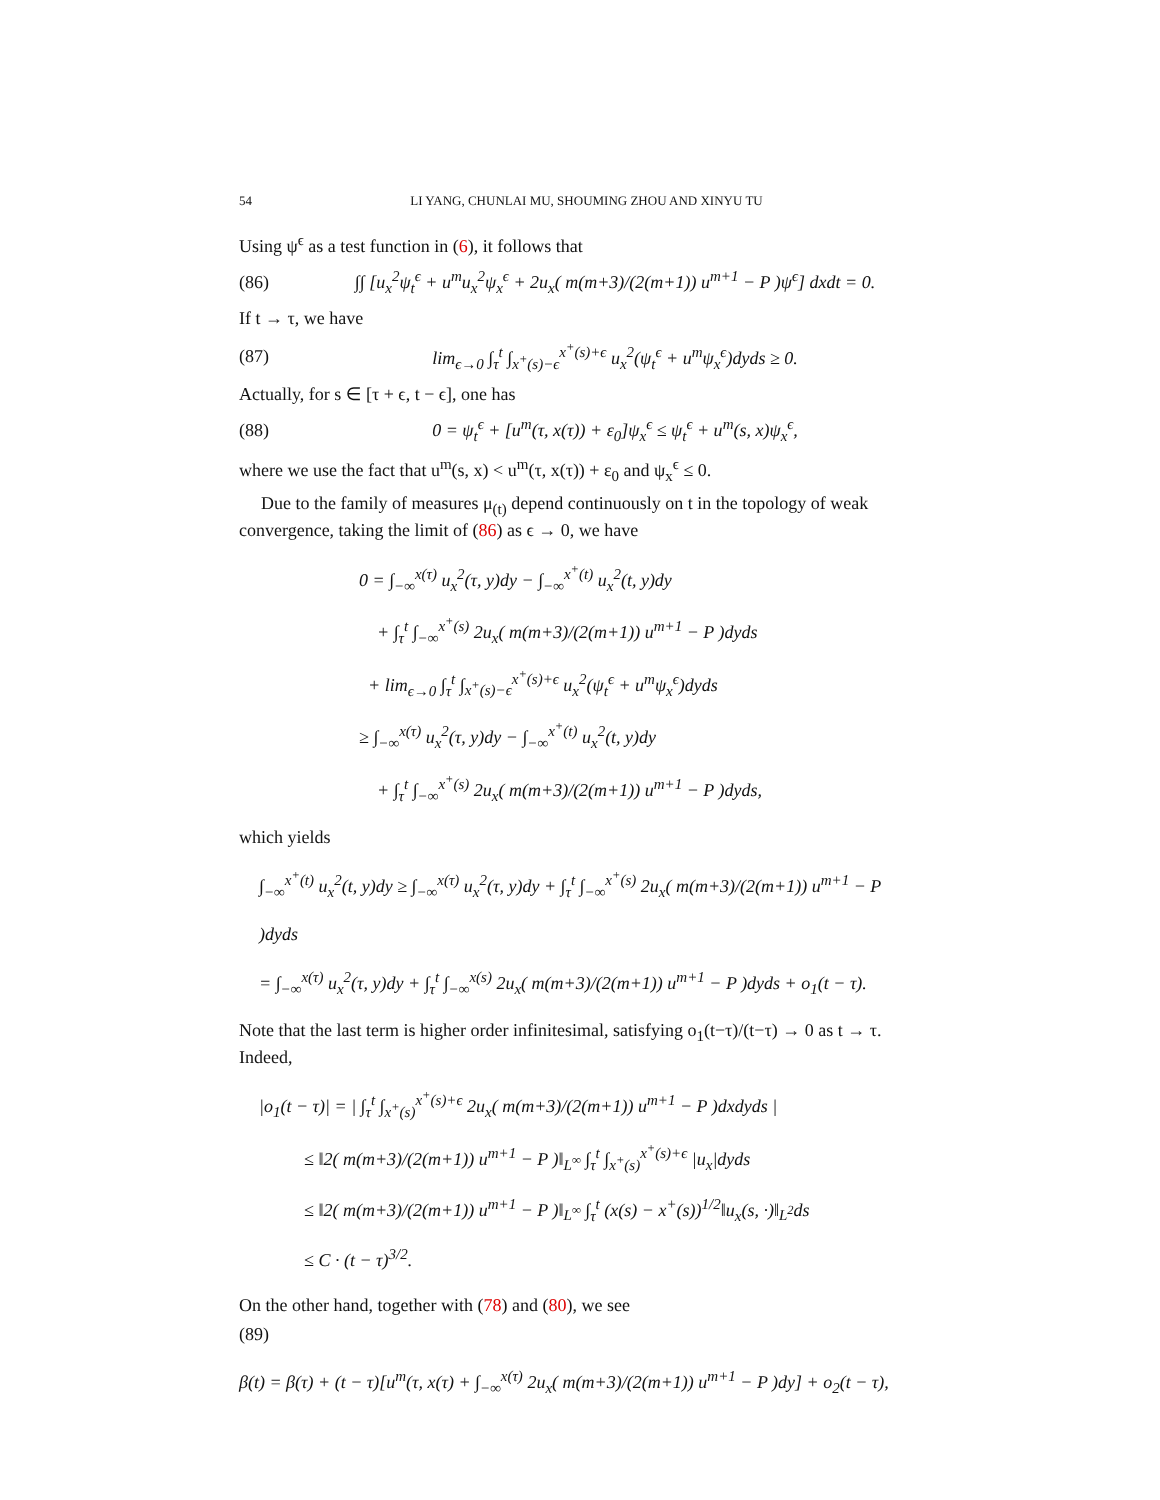54 LI YANG, CHUNLAI MU, SHOUMING ZHOU AND XINYU TU
Using ψ<sup>ϵ</sup> as a test function in (6), it follows that
(86) ∫∫ [u<sub>x</sub><sup>2</sup>ψ<sub>t</sub><sup>ϵ</sup> + u<sup>m</sup>u<sub>x</sub><sup>2</sup>ψ<sub>x</sub><sup>ϵ</sup> + 2u<sub>x</sub>( m(m+3)/(2(m+1)) u<sup>m+1</sup> − P )ψ<sup>ϵ</sup>] dxdt = 0.
If t → τ, we have
(87) lim<sub>ϵ→0</sub> ∫<sub>τ</sub><sup>t</sup> ∫<sub>x<sup>+</sup>(s)−ϵ</sub><sup>x<sup>+</sup>(s)+ϵ</sup> u<sub>x</sub><sup>2</sup>(ψ<sub>t</sub><sup>ϵ</sup> + u<sup>m</sup>ψ<sub>x</sub><sup>ϵ</sup>)dyds ≥ 0.
Actually, for s ∈ [τ + ϵ, t − ϵ], one has
(88) 0 = ψ<sub>t</sub><sup>ϵ</sup> + [u<sup>m</sup>(τ, x(τ)) + ε<sub>0</sub>]ψ<sub>x</sub><sup>ϵ</sup> ≤ ψ<sub>t</sub><sup>ϵ</sup> + u<sup>m</sup>(s, x)ψ<sub>x</sub><sup>ϵ</sup>,
where we use the fact that u<sup>m</sup>(s, x) < u<sup>m</sup>(τ, x(τ)) + ε<sub>0</sub> and ψ<sub>x</sub><sup>ϵ</sup> ≤ 0.
Due to the family of measures μ<sub>(t)</sub> depend continuously on t in the topology of weak convergence, taking the limit of (86) as ϵ → 0, we have
0 = ∫<sub>−∞</sub><sup>x(τ)</sup> u<sub>x</sub><sup>2</sup>(τ, y)dy − ∫<sub>−∞</sub><sup>x<sup>+</sup>(t)</sup> u<sub>x</sub><sup>2</sup>(t, y)dy
+ ∫<sub>τ</sub><sup>t</sup> ∫<sub>−∞</sub><sup>x<sup>+</sup>(s)</sup> 2u<sub>x</sub>( m(m+3)/(2(m+1)) u<sup>m+1</sup> − P )dyds
+ lim<sub>ϵ→0</sub> ∫<sub>τ</sub><sup>t</sup> ∫<sub>x<sup>+</sup>(s)−ϵ</sub><sup>x<sup>+</sup>(s)+ϵ</sup> u<sub>x</sub><sup>2</sup>(ψ<sub>t</sub><sup>ϵ</sup> + u<sup>m</sup>ψ<sub>x</sub><sup>ϵ</sup>)dyds
≥ ∫<sub>−∞</sub><sup>x(τ)</sup> u<sub>x</sub><sup>2</sup>(τ, y)dy − ∫<sub>−∞</sub><sup>x<sup>+</sup>(t)</sup> u<sub>x</sub><sup>2</sup>(t, y)dy
+ ∫<sub>τ</sub><sup>t</sup> ∫<sub>−∞</sub><sup>x<sup>+</sup>(s)</sup> 2u<sub>x</sub>( m(m+3)/(2(m+1)) u<sup>m+1</sup> − P )dyds,
which yields
∫<sub>−∞</sub><sup>x<sup>+</sup>(t)</sup> u<sub>x</sub><sup>2</sup>(t, y)dy ≥ ∫<sub>−∞</sub><sup>x(τ)</sup> u<sub>x</sub><sup>2</sup>(τ, y)dy + ∫<sub>τ</sub><sup>t</sup> ∫<sub>−∞</sub><sup>x<sup>+</sup>(s)</sup> 2u<sub>x</sub>( m(m+3)/(2(m+1)) u<sup>m+1</sup> − P )dyds
= ∫<sub>−∞</sub><sup>x(τ)</sup> u<sub>x</sub><sup>2</sup>(τ, y)dy + ∫<sub>τ</sub><sup>t</sup> ∫<sub>−∞</sub><sup>x(s)</sup> 2u<sub>x</sub>( m(m+3)/(2(m+1)) u<sup>m+1</sup> − P )dyds + o<sub>1</sub>(t − τ).
Note that the last term is higher order infinitesimal, satisfying o<sub>1</sub>(t−τ)/(t−τ) → 0 as t → τ. Indeed,
|o<sub>1</sub>(t − τ)| = | ∫<sub>τ</sub><sup>t</sup> ∫<sub>x<sup>+</sup>(s)</sub><sup>x<sup>+</sup>(s)+ϵ</sup> 2u<sub>x</sub>( m(m+3)/(2(m+1)) u<sup>m+1</sup> − P )dxdyds |
≤ ‖2( m(m+3)/(2(m+1)) u<sup>m+1</sup> − P )‖<sub>L<sup>∞</sup></sub> ∫<sub>τ</sub><sup>t</sup> ∫<sub>x<sup>+</sup>(s)</sub><sup>x<sup>+</sup>(s)+ϵ</sup> |u<sub>x</sub>|dyds
≤ ‖2( m(m+3)/(2(m+1)) u<sup>m+1</sup> − P )‖<sub>L<sup>∞</sup></sub> ∫<sub>τ</sub><sup>t</sup> (x(s) − x<sup>+</sup>(s))<sup>1/2</sup>‖u<sub>x</sub>(s, ·)‖<sub>L<sup>2</sup></sub>ds
≤ C · (t − τ)<sup>3/2</sup>.
On the other hand, together with (78) and (80), we see
(89)
β(t) = β(τ) + (t − τ)[u<sup>m</sup>(τ, x(τ) + ∫<sub>−∞</sub><sup>x(τ)</sup> 2u<sub>x</sub>( m(m+3)/(2(m+1)) u<sup>m+1</sup> − P )dy] + o<sub>2</sub>(t − τ),